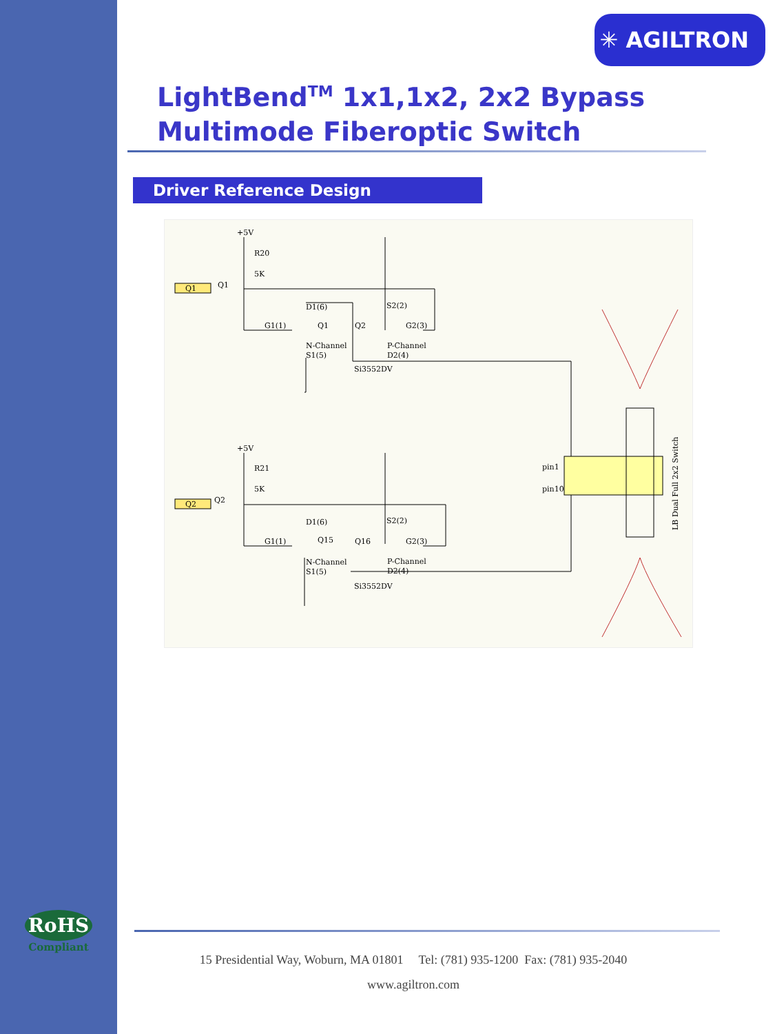✳ AGILTRON
LightBend<sup>TM</sup> 1x1,1x2, 2x2 Bypass
Multimode Fiberoptic Switch
Driver Reference Design
+5V
R20
5K
Q1
Q1
G1(1)
D1(6)
Q1
N-Channel
S1(5)
Si3552DV
S2(2)
Q2
G2(3)
P-Channel
D2(4)
+5V
R21
5K
Q2
Q2
G1(1)
D1(6)
Q15
N-Channel
S1(5)
Si3552DV
S2(2)
Q16
G2(3)
P-Channel
D2(4)
pin1
pin10
LB Dual Full 2x2 Switch
RoHS
Compliant
15 Presidential Way, Woburn, MA 01801 Tel: (781) 935-1200 Fax: (781) 935-2040
www.agiltron.com